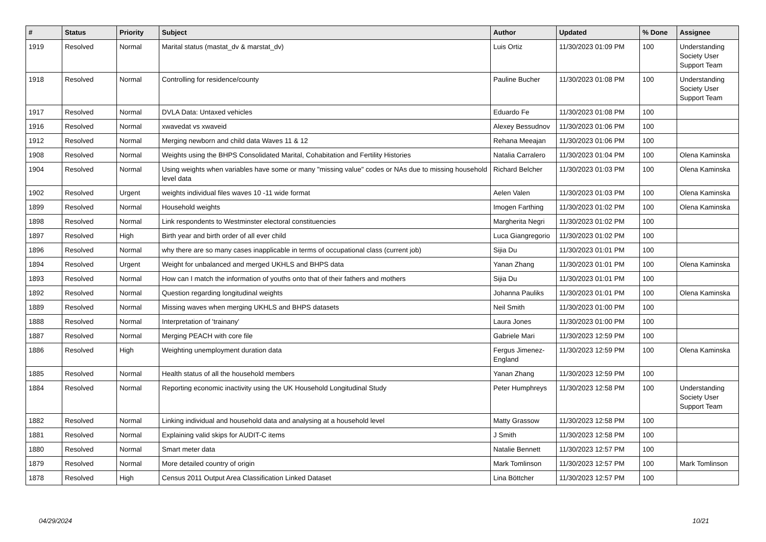| # | Status | Priority | Subject | Author | Updated | % Done | Assignee |
| --- | --- | --- | --- | --- | --- | --- | --- |
| 1919 | Resolved | Normal | Marital status (mastat_dv & marstat_dv) | Luis Ortiz | 11/30/2023 01:09 PM | 100 | Understanding Society User Support Team |
| 1918 | Resolved | Normal | Controlling for residence/county | Pauline Bucher | 11/30/2023 01:08 PM | 100 | Understanding Society User Support Team |
| 1917 | Resolved | Normal | DVLA Data: Untaxed vehicles | Eduardo Fe | 11/30/2023 01:08 PM | 100 | |
| 1916 | Resolved | Normal | xwavedat vs xwaveid | Alexey Bessudnov | 11/30/2023 01:06 PM | 100 | |
| 1912 | Resolved | Normal | Merging newborn and child data Waves 11 & 12 | Rehana Meeajan | 11/30/2023 01:06 PM | 100 | |
| 1908 | Resolved | Normal | Weights using the BHPS Consolidated Marital, Cohabitation and Fertility Histories | Natalia Carralero | 11/30/2023 01:04 PM | 100 | Olena Kaminska |
| 1904 | Resolved | Normal | Using weights when variables have some or many "missing value" codes or NAs due to missing household level data | Richard Belcher | 11/30/2023 01:03 PM | 100 | Olena Kaminska |
| 1902 | Resolved | Urgent | weights individual files waves 10 -11 wide format | Aelen Valen | 11/30/2023 01:03 PM | 100 | Olena Kaminska |
| 1899 | Resolved | Normal | Household weights | Imogen Farthing | 11/30/2023 01:02 PM | 100 | Olena Kaminska |
| 1898 | Resolved | Normal | Link respondents to Westminster electoral constituencies | Margherita Negri | 11/30/2023 01:02 PM | 100 | |
| 1897 | Resolved | High | Birth year and birth order of all ever child | Luca Giangregorio | 11/30/2023 01:02 PM | 100 | |
| 1896 | Resolved | Normal | why there are so many cases inapplicable in terms of occupational class (current job) | Sijia Du | 11/30/2023 01:01 PM | 100 | |
| 1894 | Resolved | Urgent | Weight for unbalanced and merged UKHLS and BHPS data | Yanan Zhang | 11/30/2023 01:01 PM | 100 | Olena Kaminska |
| 1893 | Resolved | Normal | How can I match the information of youths onto that of their fathers and mothers | Sijia Du | 11/30/2023 01:01 PM | 100 | |
| 1892 | Resolved | Normal | Question regarding longitudinal weights | Johanna Pauliks | 11/30/2023 01:01 PM | 100 | Olena Kaminska |
| 1889 | Resolved | Normal | Missing waves when merging UKHLS and BHPS datasets | Neil Smith | 11/30/2023 01:00 PM | 100 | |
| 1888 | Resolved | Normal | Interpretation of 'trainany' | Laura Jones | 11/30/2023 01:00 PM | 100 | |
| 1887 | Resolved | Normal | Merging PEACH with core file | Gabriele Mari | 11/30/2023 12:59 PM | 100 | |
| 1886 | Resolved | High | Weighting unemployment duration data | Fergus Jimenez-England | 11/30/2023 12:59 PM | 100 | Olena Kaminska |
| 1885 | Resolved | Normal | Health status of all the household members | Yanan Zhang | 11/30/2023 12:59 PM | 100 | |
| 1884 | Resolved | Normal | Reporting economic inactivity using the UK Household Longitudinal Study | Peter Humphreys | 11/30/2023 12:58 PM | 100 | Understanding Society User Support Team |
| 1882 | Resolved | Normal | Linking individual and household data and analysing at a household level | Matty Grassow | 11/30/2023 12:58 PM | 100 | |
| 1881 | Resolved | Normal | Explaining valid skips for AUDIT-C items | J Smith | 11/30/2023 12:58 PM | 100 | |
| 1880 | Resolved | Normal | Smart meter data | Natalie Bennett | 11/30/2023 12:57 PM | 100 | |
| 1879 | Resolved | Normal | More detailed country of origin | Mark Tomlinson | 11/30/2023 12:57 PM | 100 | Mark Tomlinson |
| 1878 | Resolved | High | Census 2011 Output Area Classification Linked Dataset | Lina Böttcher | 11/30/2023 12:57 PM | 100 | |
04/29/2024 10/21